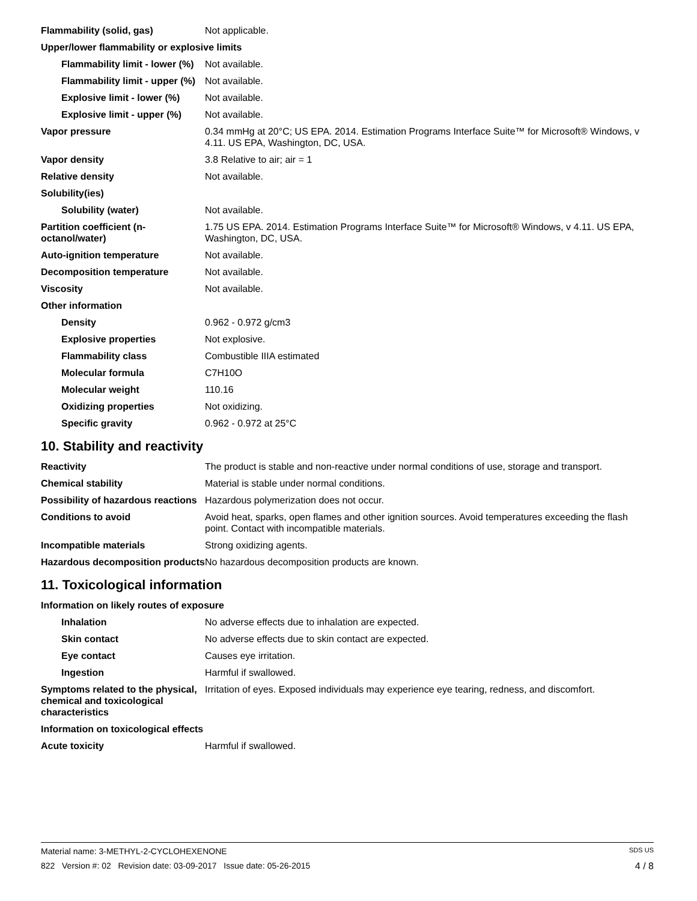| Flammability (solid, gas) | Not applicable. |
| Upper/lower flammability or explosive limits | |
| Flammability limit - lower (%) | Not available. |
| Flammability limit - upper (%) | Not available. |
| Explosive limit - lower (%) | Not available. |
| Explosive limit - upper (%) | Not available. |
| Vapor pressure | 0.34 mmHg at 20°C; US EPA. 2014. Estimation Programs Interface Suite™ for Microsoft® Windows, v 4.11. US EPA, Washington, DC, USA. |
| Vapor density | 3.8 Relative to air; air = 1 |
| Relative density | Not available. |
| Solubility(ies) | |
| Solubility (water) | Not available. |
| Partition coefficient (n-octanol/water) | 1.75 US EPA. 2014. Estimation Programs Interface Suite™ for Microsoft® Windows, v 4.11. US EPA, Washington, DC, USA. |
| Auto-ignition temperature | Not available. |
| Decomposition temperature | Not available. |
| Viscosity | Not available. |
| Other information | |
| Density | 0.962 - 0.972 g/cm3 |
| Explosive properties | Not explosive. |
| Flammability class | Combustible IIIA estimated |
| Molecular formula | C7H10O |
| Molecular weight | 110.16 |
| Oxidizing properties | Not oxidizing. |
| Specific gravity | 0.962 - 0.972 at 25°C |
10. Stability and reactivity
| Reactivity | The product is stable and non-reactive under normal conditions of use, storage and transport. |
| Chemical stability | Material is stable under normal conditions. |
| Possibility of hazardous reactions | Hazardous polymerization does not occur. |
| Conditions to avoid | Avoid heat, sparks, open flames and other ignition sources. Avoid temperatures exceeding the flash point. Contact with incompatible materials. |
| Incompatible materials | Strong oxidizing agents. |
| Hazardous decomposition products | No hazardous decomposition products are known. |
11. Toxicological information
| Information on likely routes of exposure | |
| Inhalation | No adverse effects due to inhalation are expected. |
| Skin contact | No adverse effects due to skin contact are expected. |
| Eye contact | Causes eye irritation. |
| Ingestion | Harmful if swallowed. |
| Symptoms related to the physical, chemical and toxicological characteristics | Irritation of eyes. Exposed individuals may experience eye tearing, redness, and discomfort. |
| Information on toxicological effects | |
| Acute toxicity | Harmful if swallowed. |
Material name: 3-METHYL-2-CYCLOHEXENONE SDS US
822 Version #: 02 Revision date: 03-09-2017 Issue date: 05-26-2015 4 / 8